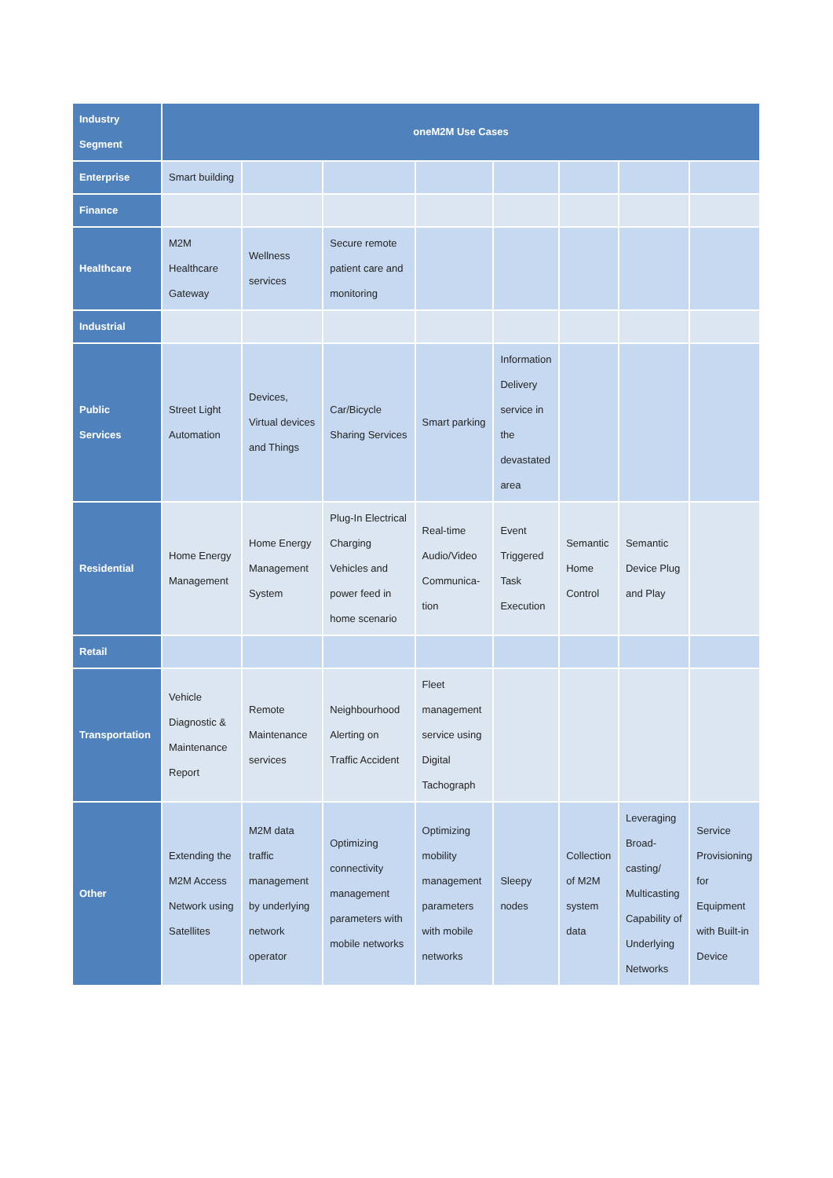| Industry Segment | oneM2M Use Cases | | | | | | | |
| --- | --- | --- | --- | --- | --- | --- | --- | --- |
| Enterprise | Smart building | | | | | | | |
| Finance | | | | | | | | |
| Healthcare | M2M Healthcare Gateway | Wellness services | Secure remote patient care and monitoring | | | | | |
| Industrial | | | | | | | | |
| Public Services | Street Light Automation | Devices, Virtual devices and Things | Car/Bicycle Sharing Services | Smart parking | Information Delivery service in the devastated area | | | |
| Residential | Home Energy Management | Home Energy Management System | Plug-In Electrical Charging Vehicles and power feed in home scenario | Real-time Audio/Video Communica- tion | Event Triggered Task Execution | Semantic Home Control | Semantic Device Plug and Play | |
| Retail | | | | | | | | |
| Transportation | Vehicle Diagnostic & Maintenance Report | Remote Maintenance services | Neighbourhood Alerting on Traffic Accident | Fleet management service using Digital Tachograph | | | | |
| Other | Extending the M2M Access Network using Satellites | M2M data traffic management by underlying network operator | Optimizing connectivity management parameters with mobile networks | Optimizing mobility management parameters with mobile networks | Sleepy nodes | Collection of M2M system data | Leveraging Broad- casting/ Multicasting Capability of Underlying Networks | Service Provisioning for Equipment with Built-in Device |